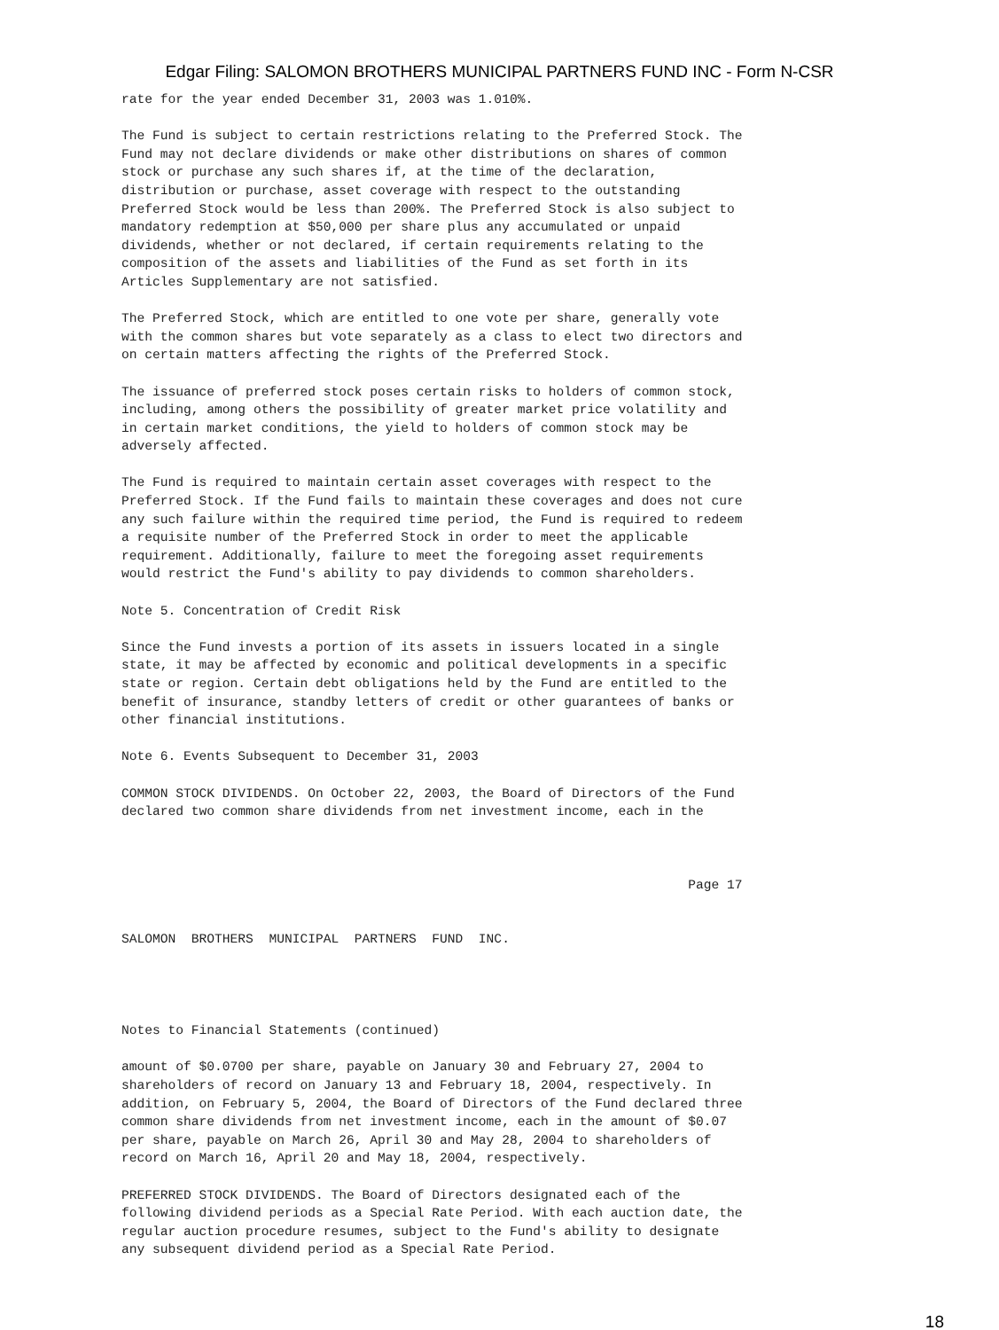Edgar Filing: SALOMON BROTHERS MUNICIPAL PARTNERS FUND INC - Form N-CSR
rate for the year ended December 31, 2003 was 1.010%.

The Fund is subject to certain restrictions relating to the Preferred Stock. The
Fund may not declare dividends or make other distributions on shares of common
stock or purchase any such shares if, at the time of the declaration,
distribution or purchase, asset coverage with respect to the outstanding
Preferred Stock would be less than 200%. The Preferred Stock is also subject to
mandatory redemption at $50,000 per share plus any accumulated or unpaid
dividends, whether or not declared, if certain requirements relating to the
composition of the assets and liabilities of the Fund as set forth in its
Articles Supplementary are not satisfied.

The Preferred Stock, which are entitled to one vote per share, generally vote
with the common shares but vote separately as a class to elect two directors and
on certain matters affecting the rights of the Preferred Stock.

The issuance of preferred stock poses certain risks to holders of common stock,
including, among others the possibility of greater market price volatility and
in certain market conditions, the yield to holders of common stock may be
adversely affected.

The Fund is required to maintain certain asset coverages with respect to the
Preferred Stock. If the Fund fails to maintain these coverages and does not cure
any such failure within the required time period, the Fund is required to redeem
a requisite number of the Preferred Stock in order to meet the applicable
requirement. Additionally, failure to meet the foregoing asset requirements
would restrict the Fund's ability to pay dividends to common shareholders.

Note 5. Concentration of Credit Risk

Since the Fund invests a portion of its assets in issuers located in a single
state, it may be affected by economic and political developments in a specific
state or region. Certain debt obligations held by the Fund are entitled to the
benefit of insurance, standby letters of credit or other guarantees of banks or
other financial institutions.

Note 6. Events Subsequent to December 31, 2003

COMMON STOCK DIVIDENDS. On October 22, 2003, the Board of Directors of the Fund
declared two common share dividends from net investment income, each in the



                                                                         Page 17


SALOMON  BROTHERS  MUNICIPAL  PARTNERS  FUND  INC.




Notes to Financial Statements (continued)

amount of $0.0700 per share, payable on January 30 and February 27, 2004 to
shareholders of record on January 13 and February 18, 2004, respectively. In
addition, on February 5, 2004, the Board of Directors of the Fund declared three
common share dividends from net investment income, each in the amount of $0.07
per share, payable on March 26, April 30 and May 28, 2004 to shareholders of
record on March 16, April 20 and May 18, 2004, respectively.

PREFERRED STOCK DIVIDENDS. The Board of Directors designated each of the
following dividend periods as a Special Rate Period. With each auction date, the
regular auction procedure resumes, subject to the Fund's ability to designate
any subsequent dividend period as a Special Rate Period.
18